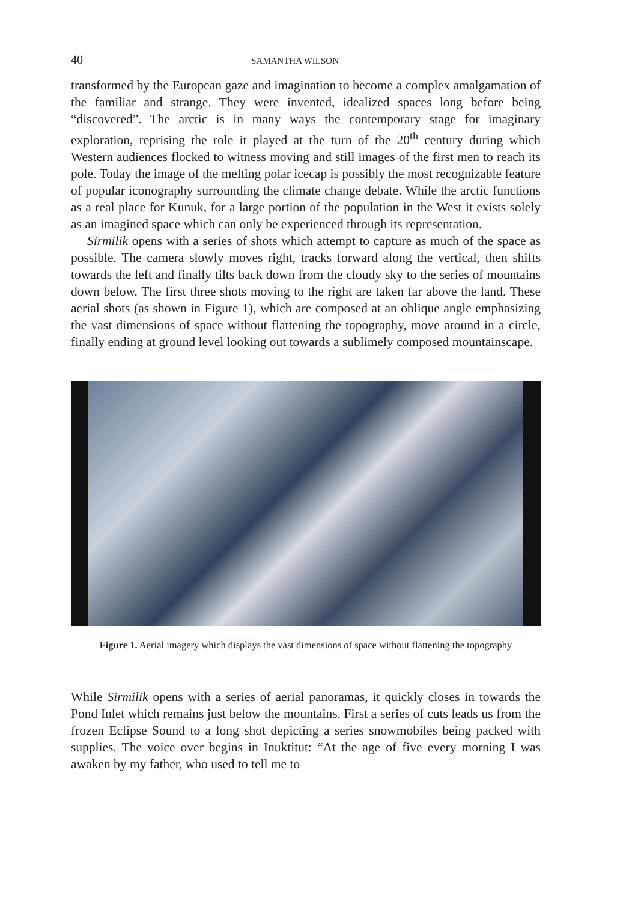40 SAMANTHA WILSON
transformed by the European gaze and imagination to become a complex amalgamation of the familiar and strange. They were invented, idealized spaces long before being “discovered”. The arctic is in many ways the contemporary stage for imaginary exploration, reprising the role it played at the turn of the 20<sup>th</sup> century during which Western audiences flocked to witness moving and still images of the first men to reach its pole. Today the image of the melting polar icecap is possibly the most recognizable feature of popular iconography surrounding the climate change debate. While the arctic functions as a real place for Kunuk, for a large portion of the population in the West it exists solely as an imagined space which can only be experienced through its representation.
Sirmilik opens with a series of shots which attempt to capture as much of the space as possible. The camera slowly moves right, tracks forward along the vertical, then shifts towards the left and finally tilts back down from the cloudy sky to the series of mountains down below. The first three shots moving to the right are taken far above the land. These aerial shots (as shown in Figure 1), which are composed at an oblique angle emphasizing the vast dimensions of space without flattening the topography, move around in a circle, finally ending at ground level looking out towards a sublimely composed mountainscape.
Figure 1. Aerial imagery which displays the vast dimensions of space without flattening the topography
While Sirmilik opens with a series of aerial panoramas, it quickly closes in towards the Pond Inlet which remains just below the mountains. First a series of cuts leads us from the frozen Eclipse Sound to a long shot depicting a series snowmobiles being packed with supplies. The voice over begins in Inuktitut: “At the age of five every morning I was awaken by my father, who used to tell me to